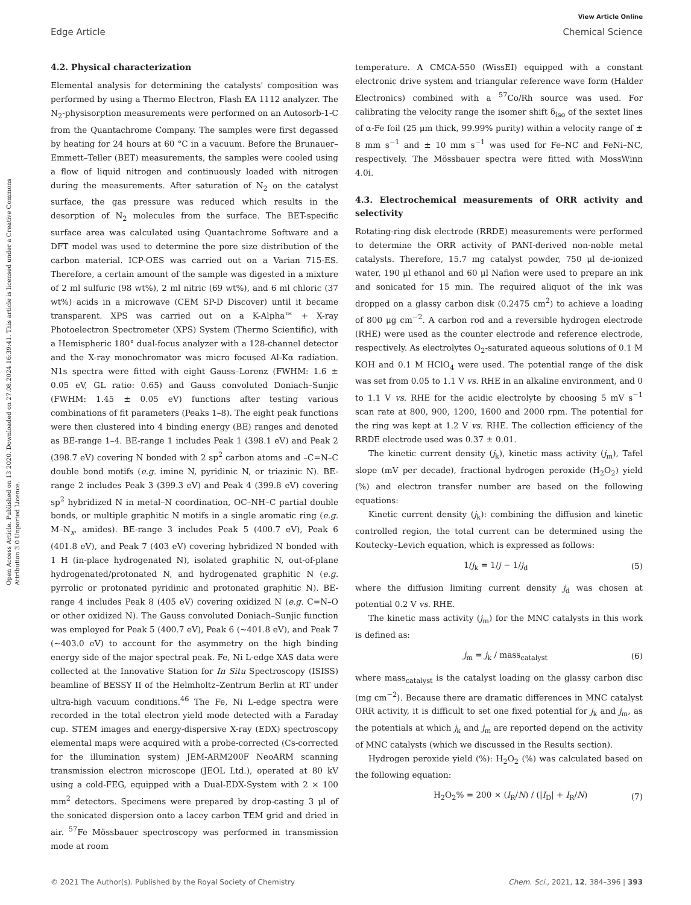View Article Online
Edge Article Chemical Science
Open Access Article. Published on 13 2020. Downloaded on 27.08.2024 16:39:41. This article is licensed under a Creative Commons Attribution 3.0 Unported Licence.
4.2. Physical characterization
Elemental analysis for determining the catalysts' composition was performed by using a Thermo Electron, Flash EA 1112 analyzer. The N<sub>2</sub>-physisorption measurements were performed on an Autosorb-1-C from the Quantachrome Company. The samples were first degassed by heating for 24 hours at 60 °C in a vacuum. Before the Brunauer–Emmett–Teller (BET) measurements, the samples were cooled using a flow of liquid nitrogen and continuously loaded with nitrogen during the measurements. After saturation of N<sub>2</sub> on the catalyst surface, the gas pressure was reduced which results in the desorption of N<sub>2</sub> molecules from the surface. The BET-specific surface area was calculated using Quantachrome Software and a DFT model was used to determine the pore size distribution of the carbon material. ICP-OES was carried out on a Varian 715-ES. Therefore, a certain amount of the sample was digested in a mixture of 2 ml sulfuric (98 wt%), 2 ml nitric (69 wt%), and 6 ml chloric (37 wt%) acids in a microwave (CEM SP-D Discover) until it became transparent. XPS was carried out on a K-Alpha™ + X-ray Photoelectron Spectrometer (XPS) System (Thermo Scientific), with a Hemispheric 180° dual-focus analyzer with a 128-channel detector and the X-ray monochromator was micro focused Al-Kα radiation. N1s spectra were fitted with eight Gauss–Lorenz (FWHM: 1.6 ± 0.05 eV, GL ratio: 0.65) and Gauss convoluted Doniach–Sunjic (FWHM: 1.45 ± 0.05 eV) functions after testing various combinations of fit parameters (Peaks 1–8). The eight peak functions were then clustered into 4 binding energy (BE) ranges and denoted as BE-range 1–4. BE-range 1 includes Peak 1 (398.1 eV) and Peak 2 (398.7 eV) covering N bonded with 2 sp<sup>2</sup> carbon atoms and –C=N–C double bond motifs (e.g. imine N, pyridinic N, or triazinic N). BE-range 2 includes Peak 3 (399.3 eV) and Peak 4 (399.8 eV) covering sp<sup>2</sup> hybridized N in metal–N coordination, OC–NH–C partial double bonds, or multiple graphitic N motifs in a single aromatic ring (e.g. M–N<sub>x</sub>, amides). BE-range 3 includes Peak 5 (400.7 eV), Peak 6 (401.8 eV), and Peak 7 (403 eV) covering hybridized N bonded with 1 H (in-place hydrogenated N), isolated graphitic N, out-of-plane hydrogenated/protonated N, and hydrogenated graphitic N (e.g. pyrrolic or protonated pyridinic and protonated graphitic N). BE-range 4 includes Peak 8 (405 eV) covering oxidized N (e.g. C=N–O or other oxidized N). The Gauss convoluted Doniach–Sunjic function was employed for Peak 5 (400.7 eV), Peak 6 (~401.8 eV), and Peak 7 (~403.0 eV) to account for the asymmetry on the high binding energy side of the major spectral peak. Fe, Ni L-edge XAS data were collected at the Innovative Station for In Situ Spectroscopy (ISISS) beamline of BESSY II of the Helmholtz–Zentrum Berlin at RT under ultra-high vacuum conditions.<sup>46</sup> The Fe, Ni L-edge spectra were recorded in the total electron yield mode detected with a Faraday cup. STEM images and energy-dispersive X-ray (EDX) spectroscopy elemental maps were acquired with a probe-corrected (Cs-corrected for the illumination system) JEM-ARM200F NeoARM scanning transmission electron microscope (JEOL Ltd.), operated at 80 kV using a cold-FEG, equipped with a Dual-EDX-System with 2 × 100 mm<sup>2</sup> detectors. Specimens were prepared by drop-casting 3 μl of the sonicated dispersion onto a lacey carbon TEM grid and dried in air. <sup>57</sup>Fe Mössbauer spectroscopy was performed in transmission mode at room
temperature. A CMCA-550 (WissEI) equipped with a constant electronic drive system and triangular reference wave form (Halder Electronics) combined with a <sup>57</sup>Co/Rh source was used. For calibrating the velocity range the isomer shift δ<sub>iso</sub> of the sextet lines of α-Fe foil (25 μm thick, 99.99% purity) within a velocity range of ± 8 mm s<sup>−1</sup> and ± 10 mm s<sup>−1</sup> was used for Fe–NC and FeNi–NC, respectively. The Mössbauer spectra were fitted with MossWinn 4.0i.
4.3. Electrochemical measurements of ORR activity and selectivity
Rotating-ring disk electrode (RRDE) measurements were performed to determine the ORR activity of PANI-derived non-noble metal catalysts. Therefore, 15.7 mg catalyst powder, 750 μl de-ionized water, 190 μl ethanol and 60 μl Nafion were used to prepare an ink and sonicated for 15 min. The required aliquot of the ink was dropped on a glassy carbon disk (0.2475 cm<sup>2</sup>) to achieve a loading of 800 μg cm<sup>−2</sup>. A carbon rod and a reversible hydrogen electrode (RHE) were used as the counter electrode and reference electrode, respectively. As electrolytes O<sub>2</sub>-saturated aqueous solutions of 0.1 M KOH and 0.1 M HClO<sub>4</sub> were used. The potential range of the disk was set from 0.05 to 1.1 V vs. RHE in an alkaline environment, and 0 to 1.1 V vs. RHE for the acidic electrolyte by choosing 5 mV s<sup>−1</sup> scan rate at 800, 900, 1200, 1600 and 2000 rpm. The potential for the ring was kept at 1.2 V vs. RHE. The collection efficiency of the RRDE electrode used was 0.37 ± 0.01.
The kinetic current density (j<sub>k</sub>), kinetic mass activity (j<sub>m</sub>), Tafel slope (mV per decade), fractional hydrogen peroxide (H<sub>2</sub>O<sub>2</sub>) yield (%) and electron transfer number are based on the following equations:
Kinetic current density (j<sub>k</sub>): combining the diffusion and kinetic controlled region, the total current can be determined using the Koutecky–Levich equation, which is expressed as follows:
1/j<sub>k</sub> = 1/j − 1/j<sub>d</sub> (5)
where the diffusion limiting current density j<sub>d</sub> was chosen at potential 0.2 V vs. RHE.
The kinetic mass activity (j<sub>m</sub>) for the MNC catalysts in this work is defined as:
j<sub>m</sub> = j<sub>k</sub> / mass<sub>catalyst</sub> (6)
where mass<sub>catalyst</sub> is the catalyst loading on the glassy carbon disc (mg cm<sup>−2</sup>). Because there are dramatic differences in MNC catalyst ORR activity, it is difficult to set one fixed potential for j<sub>k</sub> and j<sub>m</sub>, as the potentials at which j<sub>k</sub> and j<sub>m</sub> are reported depend on the activity of MNC catalysts (which we discussed in the Results section).
Hydrogen peroxide yield (%): H<sub>2</sub>O<sub>2</sub> (%) was calculated based on the following equation:
H<sub>2</sub>O<sub>2</sub>% = 200 × (I<sub>R</sub>/N) / (|I<sub>D</sub>| + I<sub>R</sub>/N) (7)
© 2021 The Author(s). Published by the Royal Society of Chemistry Chem. Sci., 2021, 12, 384–396 | 393